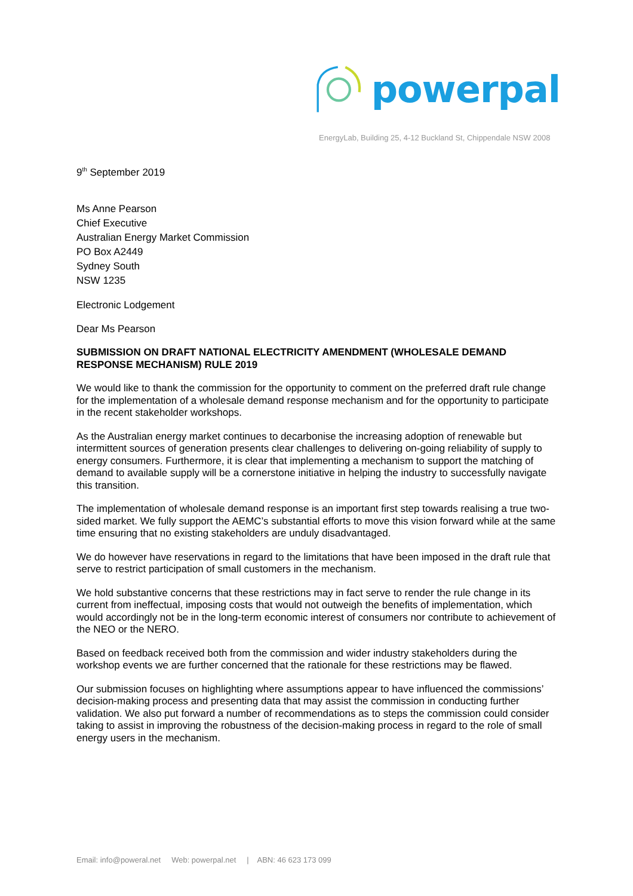powerpal
EnergyLab, Building 25, 4-12 Buckland St, Chippendale NSW 2008
9<sup>th</sup> September 2019
Ms Anne Pearson
Chief Executive
Australian Energy Market Commission
PO Box A2449
Sydney South
NSW 1235
Electronic Lodgement
Dear Ms Pearson
SUBMISSION ON DRAFT NATIONAL ELECTRICITY AMENDMENT (WHOLESALE DEMAND RESPONSE MECHANISM) RULE 2019
We would like to thank the commission for the opportunity to comment on the preferred draft rule change for the implementation of a wholesale demand response mechanism and for the opportunity to participate in the recent stakeholder workshops.
As the Australian energy market continues to decarbonise the increasing adoption of renewable but intermittent sources of generation presents clear challenges to delivering on-going reliability of supply to energy consumers. Furthermore, it is clear that implementing a mechanism to support the matching of demand to available supply will be a cornerstone initiative in helping the industry to successfully navigate this transition.
The implementation of wholesale demand response is an important first step towards realising a true two-sided market. We fully support the AEMC’s substantial efforts to move this vision forward while at the same time ensuring that no existing stakeholders are unduly disadvantaged.
We do however have reservations in regard to the limitations that have been imposed in the draft rule that serve to restrict participation of small customers in the mechanism.
We hold substantive concerns that these restrictions may in fact serve to render the rule change in its current from ineffectual, imposing costs that would not outweigh the benefits of implementation, which would accordingly not be in the long-term economic interest of consumers nor contribute to achievement of the NEO or the NERO.
Based on feedback received both from the commission and wider industry stakeholders during the workshop events we are further concerned that the rationale for these restrictions may be flawed.
Our submission focuses on highlighting where assumptions appear to have influenced the commissions’ decision-making process and presenting data that may assist the commission in conducting further validation. We also put forward a number of recommendations as to steps the commission could consider taking to assist in improving the robustness of the decision-making process in regard to the role of small energy users in the mechanism.
Email: info@poweral.net Web: powerpal.net | ABN: 46 623 173 099